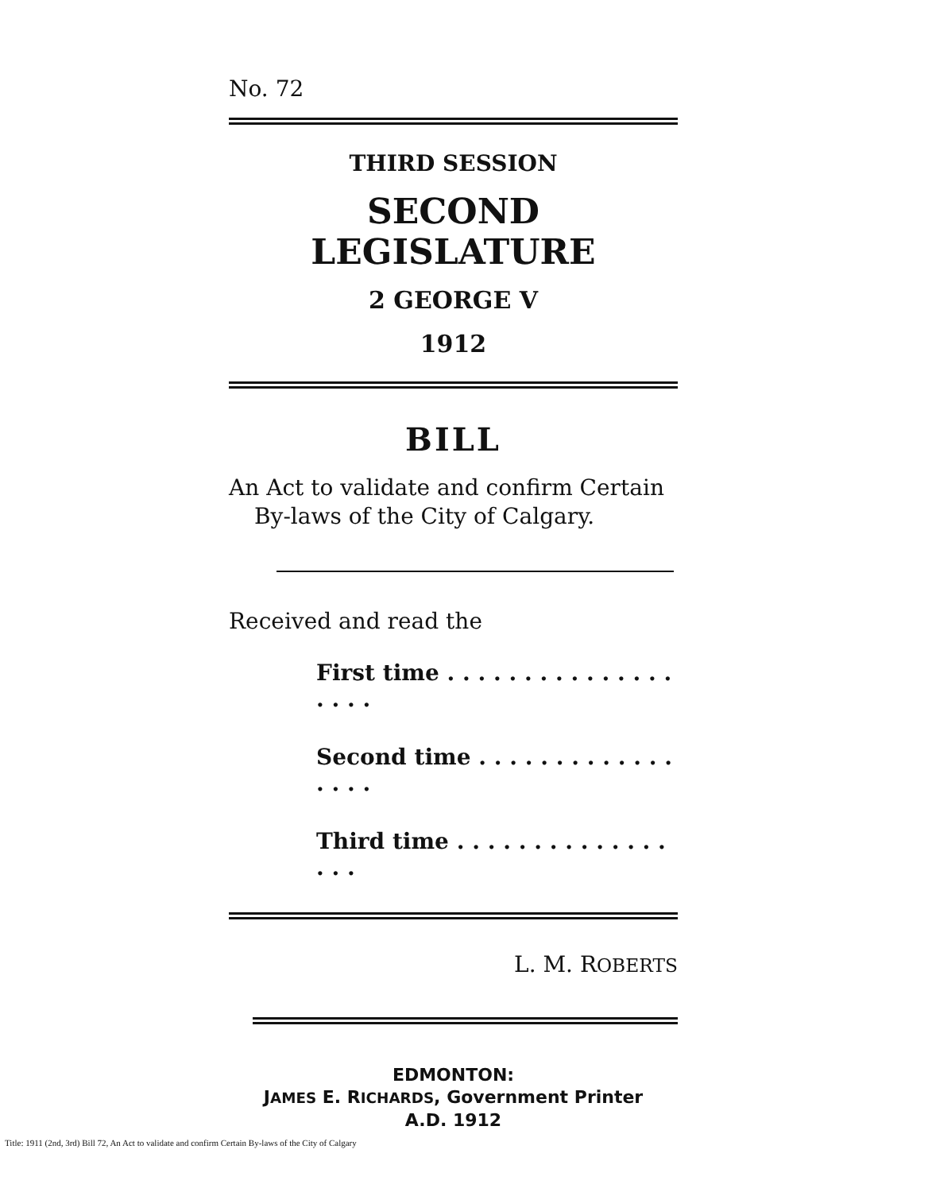No. 72
THIRD SESSION
SECOND LEGISLATURE
2 GEORGE V
1912
BILL
An Act to validate and confirm Certain
By-laws of the City of Calgary.
Received and read the
First time . . . . . . . . . . . . . . . . . . .
Second time . . . . . . . . . . . . . . . . .
Third time . . . . . . . . . . . . . . . . .
L. M. ROBERTS
EDMONTON:
JAMES E. RICHARDS, Government Printer
A.D. 1912
Title: 1911 (2nd, 3rd) Bill 72, An Act to validate and confirm Certain By-laws of the City of Calgary